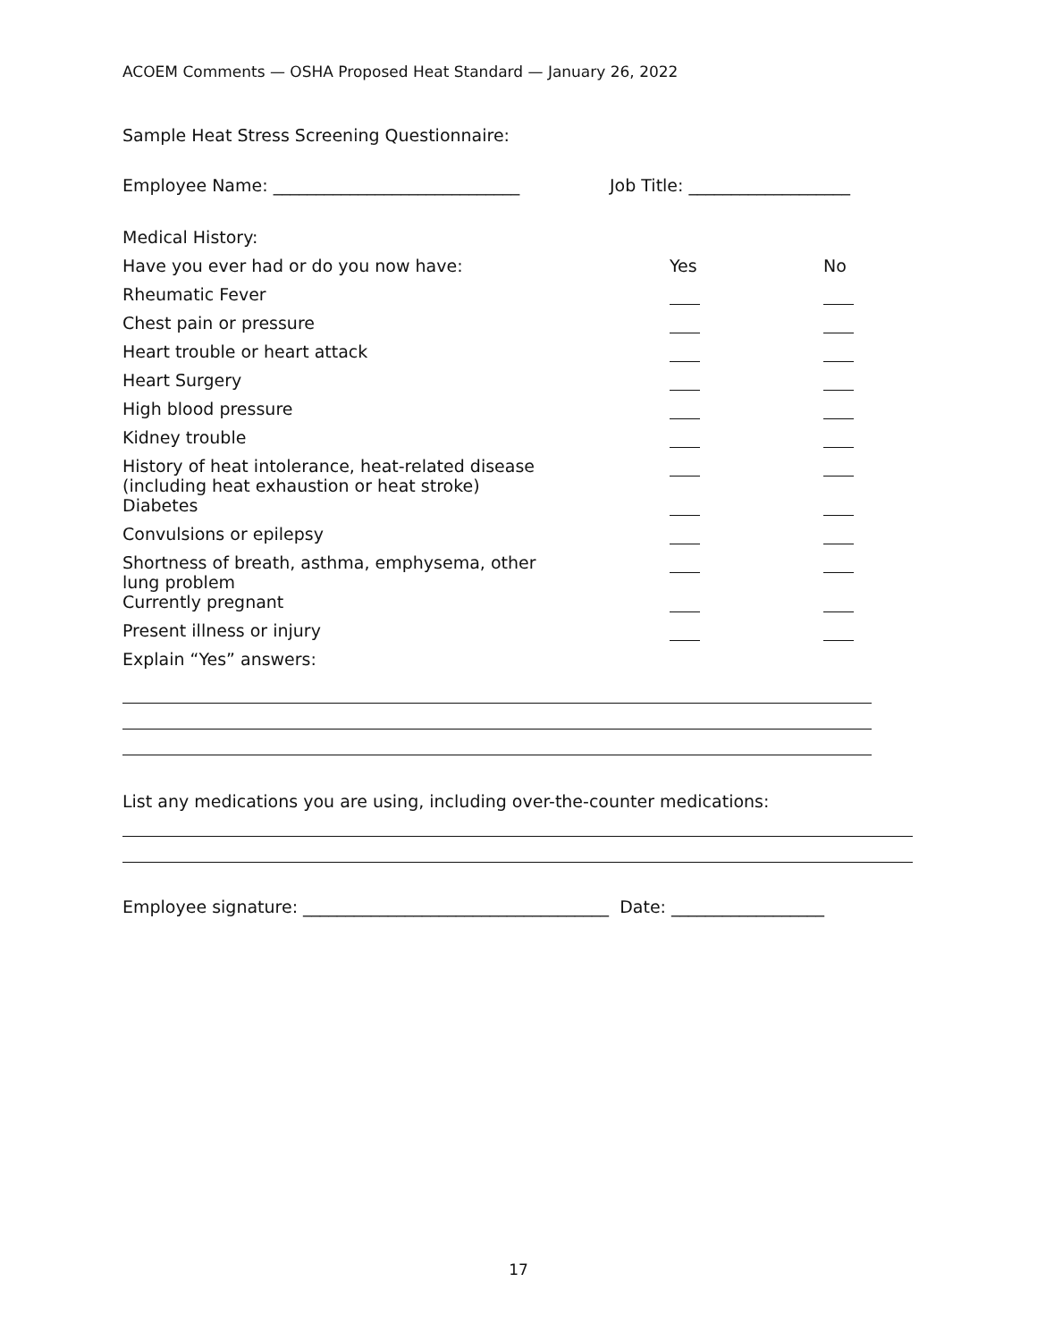ACOEM Comments — OSHA Proposed Heat Standard — January 26, 2022
Sample Heat Stress Screening Questionnaire:
Employee Name: _____________________________ Job Title: ___________________
| Medical History: | | |
| Have you ever had or do you now have: | Yes | No |
| Rheumatic Fever | | |
| Chest pain or pressure | | |
| Heart trouble or heart attack | | |
| Heart Surgery | | |
| High blood pressure | | |
| Kidney trouble | | |
| History of heat intolerance, heat-related disease (including heat exhaustion or heat stroke) | | |
| Diabetes | | |
| Convulsions or epilepsy | | |
| Shortness of breath, asthma, emphysema, other lung problem | | |
| Currently pregnant | | |
| Present illness or injury | | |
| Explain “Yes” answers: | | |
List any medications you are using, including over-the-counter medications:
Employee signature: ____________________________________ Date: __________________
17